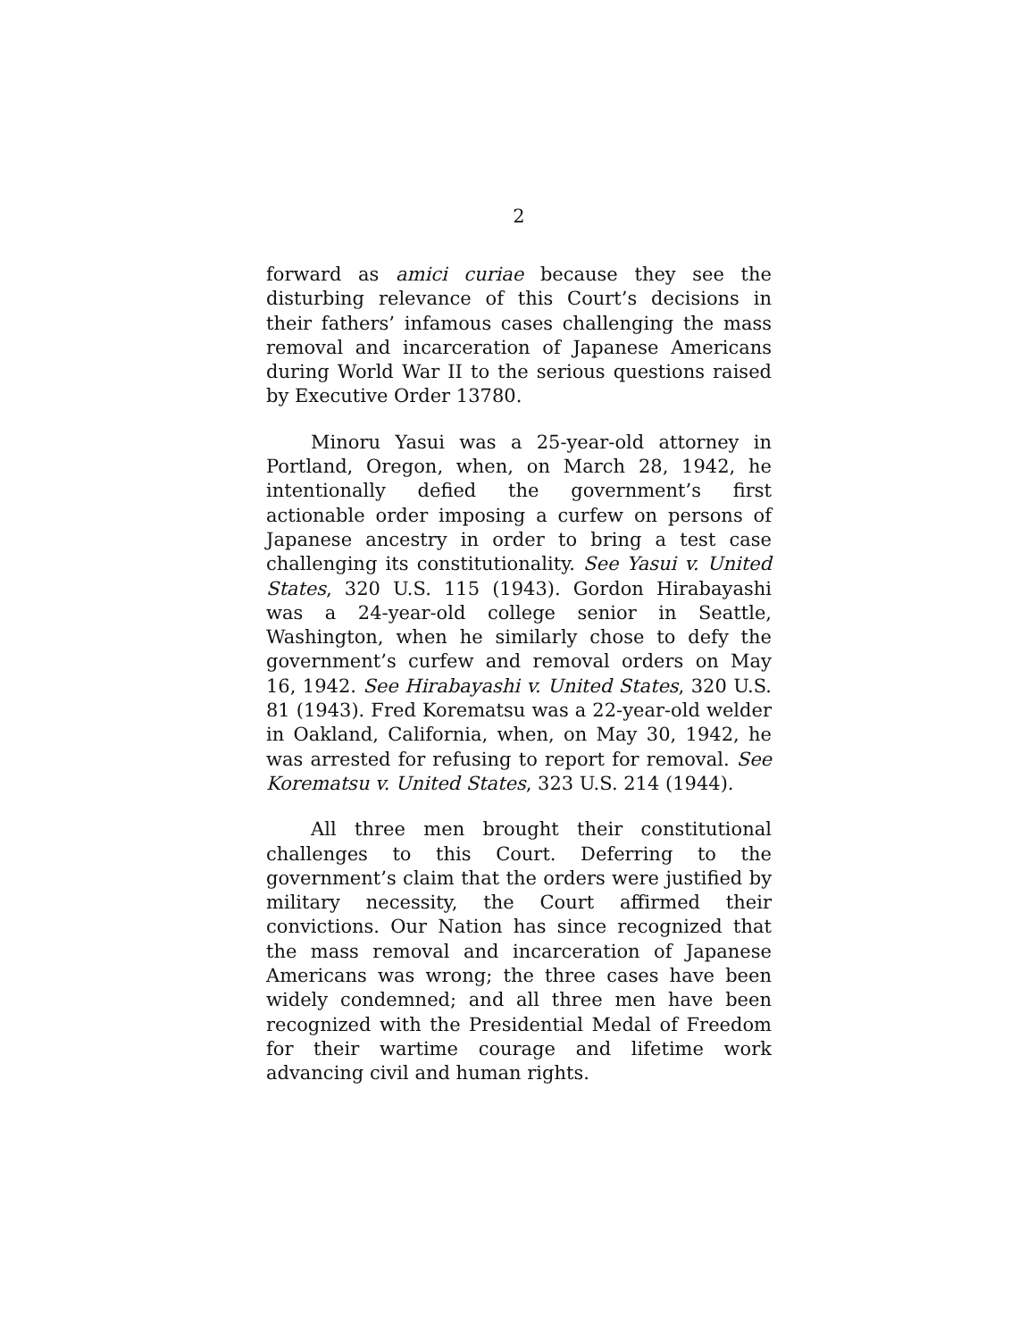2
forward as amici curiae because they see the disturbing relevance of this Court’s decisions in their fathers’ infamous cases challenging the mass removal and incarceration of Japanese Americans during World War II to the serious questions raised by Executive Order 13780.
Minoru Yasui was a 25-year-old attorney in Portland, Oregon, when, on March 28, 1942, he intentionally defied the government’s first actionable order imposing a curfew on persons of Japanese ancestry in order to bring a test case challenging its constitutionality. See Yasui v. United States, 320 U.S. 115 (1943). Gordon Hirabayashi was a 24-year-old college senior in Seattle, Washington, when he similarly chose to defy the government’s curfew and removal orders on May 16, 1942. See Hirabayashi v. United States, 320 U.S. 81 (1943). Fred Korematsu was a 22-year-old welder in Oakland, California, when, on May 30, 1942, he was arrested for refusing to report for removal. See Korematsu v. United States, 323 U.S. 214 (1944).
All three men brought their constitutional challenges to this Court. Deferring to the government’s claim that the orders were justified by military necessity, the Court affirmed their convictions. Our Nation has since recognized that the mass removal and incarceration of Japanese Americans was wrong; the three cases have been widely condemned; and all three men have been recognized with the Presidential Medal of Freedom for their wartime courage and lifetime work advancing civil and human rights.